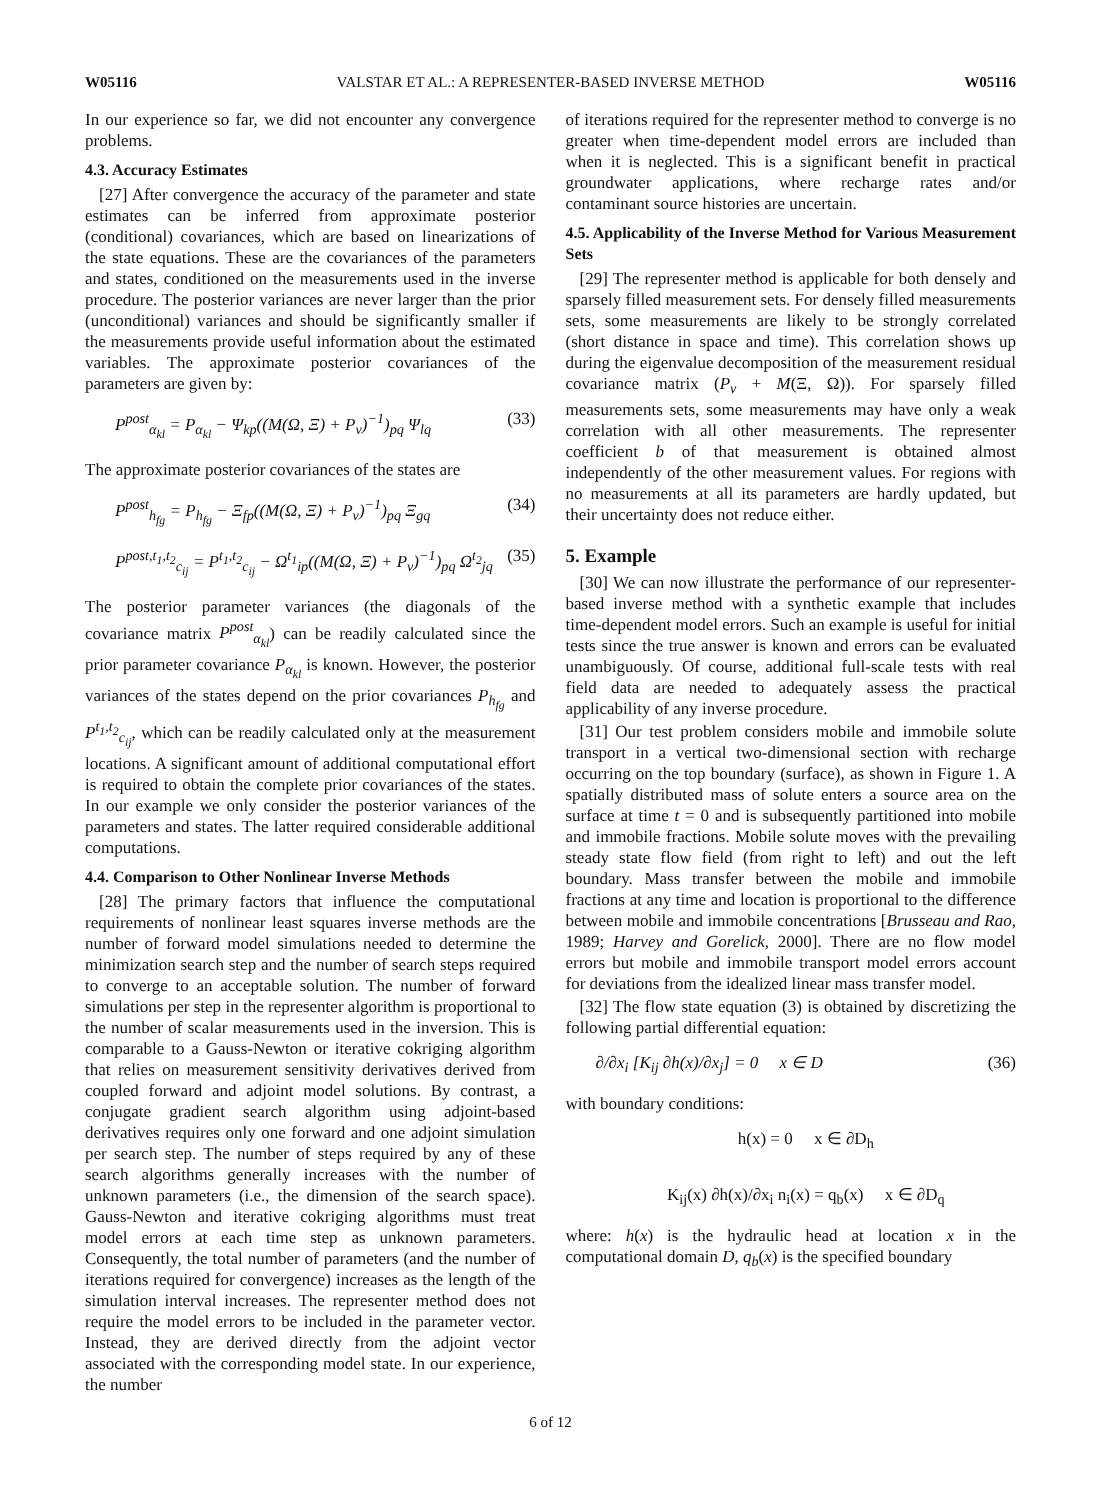W05116 VALSTAR ET AL.: A REPRESENTER-BASED INVERSE METHOD W05116
In our experience so far, we did not encounter any convergence problems.
4.3. Accuracy Estimates
[27] After convergence the accuracy of the parameter and state estimates can be inferred from approximate posterior (conditional) covariances, which are based on linearizations of the state equations. These are the covariances of the parameters and states, conditioned on the measurements used in the inverse procedure. The posterior variances are never larger than the prior (unconditional) variances and should be significantly smaller if the measurements provide useful information about the estimated variables. The approximate posterior covariances of the parameters are given by:
P<sup>post</sup><sub>α<sub>kl</sub></sub> = P<sub>α<sub>kl</sub></sub> − Ψ<sub>kp</sub>((M(Ω, Ξ) + P<sub>v</sub>)<sup>−1</sup>)<sub>pq</sub> Ψ<sub>lq</sub> (33)
The approximate posterior covariances of the states are
P<sup>post</sup><sub>h<sub>fg</sub></sub> = P<sub>h<sub>fg</sub></sub> − Ξ<sub>fp</sub>((M(Ω, Ξ) + P<sub>v</sub>)<sup>−1</sup>)<sub>pq</sub> Ξ<sub>gq</sub> (34)
P<sup>post,t<sub>1</sub>,t<sub>2</sub></sup><sub>c<sub>ij</sub></sub> = P<sup>t<sub>1</sub>,t<sub>2</sub></sup><sub>c<sub>ij</sub></sub> − Ω<sup>t<sub>1</sub></sup><sub>ip</sub>((M(Ω, Ξ) + P<sub>v</sub>)<sup>−1</sup>)<sub>pq</sub> Ω<sup>t<sub>2</sub></sup><sub>jq</sub> (35)
The posterior parameter variances (the diagonals of the covariance matrix P<sup>post</sup><sub>α<sub>kl</sub></sub>) can be readily calculated since the prior parameter covariance P<sub>α<sub>kl</sub></sub> is known. However, the posterior variances of the states depend on the prior covariances P<sub>h<sub>fg</sub></sub> and P<sup>t<sub>1</sub>,t<sub>2</sub></sup><sub>c<sub>ij</sub></sub>, which can be readily calculated only at the measurement locations. A significant amount of additional computational effort is required to obtain the complete prior covariances of the states. In our example we only consider the posterior variances of the parameters and states. The latter required considerable additional computations.
4.4. Comparison to Other Nonlinear Inverse Methods
[28] The primary factors that influence the computational requirements of nonlinear least squares inverse methods are the number of forward model simulations needed to determine the minimization search step and the number of search steps required to converge to an acceptable solution. The number of forward simulations per step in the representer algorithm is proportional to the number of scalar measurements used in the inversion. This is comparable to a Gauss-Newton or iterative cokriging algorithm that relies on measurement sensitivity derivatives derived from coupled forward and adjoint model solutions. By contrast, a conjugate gradient search algorithm using adjoint-based derivatives requires only one forward and one adjoint simulation per search step. The number of steps required by any of these search algorithms generally increases with the number of unknown parameters (i.e., the dimension of the search space). Gauss-Newton and iterative cokriging algorithms must treat model errors at each time step as unknown parameters. Consequently, the total number of parameters (and the number of iterations required for convergence) increases as the length of the simulation interval increases. The representer method does not require the model errors to be included in the parameter vector. Instead, they are derived directly from the adjoint vector associated with the corresponding model state. In our experience, the number
of iterations required for the representer method to converge is no greater when time-dependent model errors are included than when it is neglected. This is a significant benefit in practical groundwater applications, where recharge rates and/or contaminant source histories are uncertain.
4.5. Applicability of the Inverse Method for Various Measurement Sets
[29] The representer method is applicable for both densely and sparsely filled measurement sets. For densely filled measurements sets, some measurements are likely to be strongly correlated (short distance in space and time). This correlation shows up during the eigenvalue decomposition of the measurement residual covariance matrix (P<sub>v</sub> + M(Ξ, Ω)). For sparsely filled measurements sets, some measurements may have only a weak correlation with all other measurements. The representer coefficient b of that measurement is obtained almost independently of the other measurement values. For regions with no measurements at all its parameters are hardly updated, but their uncertainty does not reduce either.
5. Example
[30] We can now illustrate the performance of our representer-based inverse method with a synthetic example that includes time-dependent model errors. Such an example is useful for initial tests since the true answer is known and errors can be evaluated unambiguously. Of course, additional full-scale tests with real field data are needed to adequately assess the practical applicability of any inverse procedure.
[31] Our test problem considers mobile and immobile solute transport in a vertical two-dimensional section with recharge occurring on the top boundary (surface), as shown in Figure 1. A spatially distributed mass of solute enters a source area on the surface at time t = 0 and is subsequently partitioned into mobile and immobile fractions. Mobile solute moves with the prevailing steady state flow field (from right to left) and out the left boundary. Mass transfer between the mobile and immobile fractions at any time and location is proportional to the difference between mobile and immobile concentrations [Brusseau and Rao, 1989; Harvey and Gorelick, 2000]. There are no flow model errors but mobile and immobile transport model errors account for deviations from the idealized linear mass transfer model.
[32] The flow state equation (3) is obtained by discretizing the following partial differential equation:
∂/∂x<sub>i</sub> [K<sub>ij</sub> ∂h(x)/∂x<sub>j</sub>] = 0 x ∈ D (36)
with boundary conditions:
h(x) = 0 x ∈ ∂D<sub>h</sub>
K<sub>ij</sub>(x) ∂h(x)/∂x<sub>i</sub> n<sub>i</sub>(x) = q<sub>b</sub>(x) x ∈ ∂D<sub>q</sub>
where: h(x) is the hydraulic head at location x in the computational domain D, q<sub>b</sub>(x) is the specified boundary
6 of 12